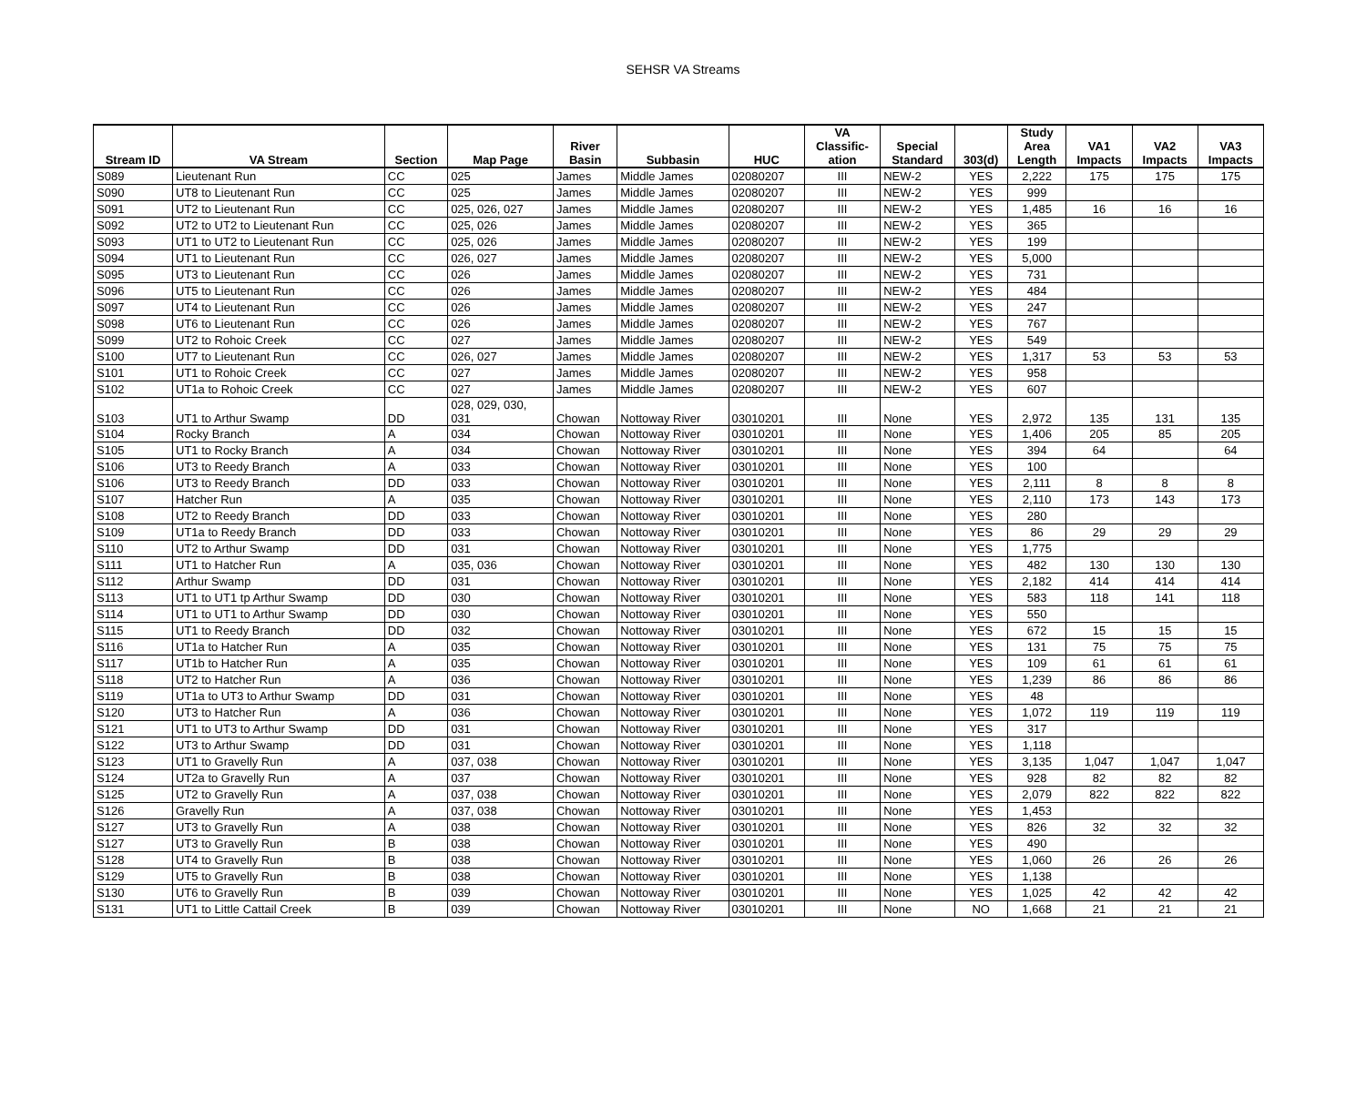SEHSR VA Streams
| Stream ID | VA Stream | Section | Map Page | River Basin | Subbasin | HUC | VA Classific- ation | Special Standard | 303(d) | Study Area Length | VA1 Impacts | VA2 Impacts | VA3 Impacts |
| --- | --- | --- | --- | --- | --- | --- | --- | --- | --- | --- | --- | --- | --- |
| S089 | Lieutenant Run | CC | 025 | James | Middle James | 02080207 | III | NEW-2 | YES | 2,222 | 175 | 175 | 175 |
| S090 | UT8 to Lieutenant Run | CC | 025 | James | Middle James | 02080207 | III | NEW-2 | YES | 999 | | | |
| S091 | UT2 to Lieutenant Run | CC | 025, 026, 027 | James | Middle James | 02080207 | III | NEW-2 | YES | 1,485 | 16 | 16 | 16 |
| S092 | UT2 to UT2 to Lieutenant Run | CC | 025, 026 | James | Middle James | 02080207 | III | NEW-2 | YES | 365 | | | |
| S093 | UT1 to UT2 to Lieutenant Run | CC | 025, 026 | James | Middle James | 02080207 | III | NEW-2 | YES | 199 | | | |
| S094 | UT1 to Lieutenant Run | CC | 026, 027 | James | Middle James | 02080207 | III | NEW-2 | YES | 5,000 | | | |
| S095 | UT3 to Lieutenant Run | CC | 026 | James | Middle James | 02080207 | III | NEW-2 | YES | 731 | | | |
| S096 | UT5 to Lieutenant Run | CC | 026 | James | Middle James | 02080207 | III | NEW-2 | YES | 484 | | | |
| S097 | UT4 to Lieutenant Run | CC | 026 | James | Middle James | 02080207 | III | NEW-2 | YES | 247 | | | |
| S098 | UT6 to Lieutenant Run | CC | 026 | James | Middle James | 02080207 | III | NEW-2 | YES | 767 | | | |
| S099 | UT2 to Rohoic Creek | CC | 027 | James | Middle James | 02080207 | III | NEW-2 | YES | 549 | | | |
| S100 | UT7 to Lieutenant Run | CC | 026, 027 | James | Middle James | 02080207 | III | NEW-2 | YES | 1,317 | 53 | 53 | 53 |
| S101 | UT1 to Rohoic Creek | CC | 027 | James | Middle James | 02080207 | III | NEW-2 | YES | 958 | | | |
| S102 | UT1a to Rohoic Creek | CC | 027 | James | Middle James | 02080207 | III | NEW-2 | YES | 607 | | | |
| S103 | UT1 to Arthur Swamp | DD | 028, 029, 030, 031 | Chowan | Nottoway River | 03010201 | III | None | YES | 2,972 | 135 | 131 | 135 |
| S104 | Rocky Branch | A | 034 | Chowan | Nottoway River | 03010201 | III | None | YES | 1,406 | 205 | 85 | 205 |
| S105 | UT1 to Rocky Branch | A | 034 | Chowan | Nottoway River | 03010201 | III | None | YES | 394 | 64 | | 64 |
| S106 | UT3 to Reedy Branch | A | 033 | Chowan | Nottoway River | 03010201 | III | None | YES | 100 | | | |
| S106 | UT3 to Reedy Branch | DD | 033 | Chowan | Nottoway River | 03010201 | III | None | YES | 2,111 | 8 | 8 | 8 |
| S107 | Hatcher Run | A | 035 | Chowan | Nottoway River | 03010201 | III | None | YES | 2,110 | 173 | 143 | 173 |
| S108 | UT2 to Reedy Branch | DD | 033 | Chowan | Nottoway River | 03010201 | III | None | YES | 280 | | | |
| S109 | UT1a to Reedy Branch | DD | 033 | Chowan | Nottoway River | 03010201 | III | None | YES | 86 | 29 | 29 | 29 |
| S110 | UT2 to Arthur Swamp | DD | 031 | Chowan | Nottoway River | 03010201 | III | None | YES | 1,775 | | | |
| S111 | UT1 to Hatcher Run | A | 035, 036 | Chowan | Nottoway River | 03010201 | III | None | YES | 482 | 130 | 130 | 130 |
| S112 | Arthur Swamp | DD | 031 | Chowan | Nottoway River | 03010201 | III | None | YES | 2,182 | 414 | 414 | 414 |
| S113 | UT1 to UT1 tp Arthur Swamp | DD | 030 | Chowan | Nottoway River | 03010201 | III | None | YES | 583 | 118 | 141 | 118 |
| S114 | UT1 to UT1 to Arthur Swamp | DD | 030 | Chowan | Nottoway River | 03010201 | III | None | YES | 550 | | | |
| S115 | UT1 to Reedy Branch | DD | 032 | Chowan | Nottoway River | 03010201 | III | None | YES | 672 | 15 | 15 | 15 |
| S116 | UT1a to Hatcher Run | A | 035 | Chowan | Nottoway River | 03010201 | III | None | YES | 131 | 75 | 75 | 75 |
| S117 | UT1b to Hatcher Run | A | 035 | Chowan | Nottoway River | 03010201 | III | None | YES | 109 | 61 | 61 | 61 |
| S118 | UT2 to Hatcher Run | A | 036 | Chowan | Nottoway River | 03010201 | III | None | YES | 1,239 | 86 | 86 | 86 |
| S119 | UT1a to UT3 to Arthur Swamp | DD | 031 | Chowan | Nottoway River | 03010201 | III | None | YES | 48 | | | |
| S120 | UT3 to Hatcher Run | A | 036 | Chowan | Nottoway River | 03010201 | III | None | YES | 1,072 | 119 | 119 | 119 |
| S121 | UT1 to UT3 to Arthur Swamp | DD | 031 | Chowan | Nottoway River | 03010201 | III | None | YES | 317 | | | |
| S122 | UT3 to Arthur Swamp | DD | 031 | Chowan | Nottoway River | 03010201 | III | None | YES | 1,118 | | | |
| S123 | UT1 to Gravelly Run | A | 037, 038 | Chowan | Nottoway River | 03010201 | III | None | YES | 3,135 | 1,047 | 1,047 | 1,047 |
| S124 | UT2a to Gravelly Run | A | 037 | Chowan | Nottoway River | 03010201 | III | None | YES | 928 | 82 | 82 | 82 |
| S125 | UT2 to Gravelly Run | A | 037, 038 | Chowan | Nottoway River | 03010201 | III | None | YES | 2,079 | 822 | 822 | 822 |
| S126 | Gravelly Run | A | 037, 038 | Chowan | Nottoway River | 03010201 | III | None | YES | 1,453 | | | |
| S127 | UT3 to Gravelly Run | A | 038 | Chowan | Nottoway River | 03010201 | III | None | YES | 826 | 32 | 32 | 32 |
| S127 | UT3 to Gravelly Run | B | 038 | Chowan | Nottoway River | 03010201 | III | None | YES | 490 | | | |
| S128 | UT4 to Gravelly Run | B | 038 | Chowan | Nottoway River | 03010201 | III | None | YES | 1,060 | 26 | 26 | 26 |
| S129 | UT5 to Gravelly Run | B | 038 | Chowan | Nottoway River | 03010201 | III | None | YES | 1,138 | | | |
| S130 | UT6 to Gravelly Run | B | 039 | Chowan | Nottoway River | 03010201 | III | None | YES | 1,025 | 42 | 42 | 42 |
| S131 | UT1 to Little Cattail Creek | B | 039 | Chowan | Nottoway River | 03010201 | III | None | NO | 1,668 | 21 | 21 | 21 |